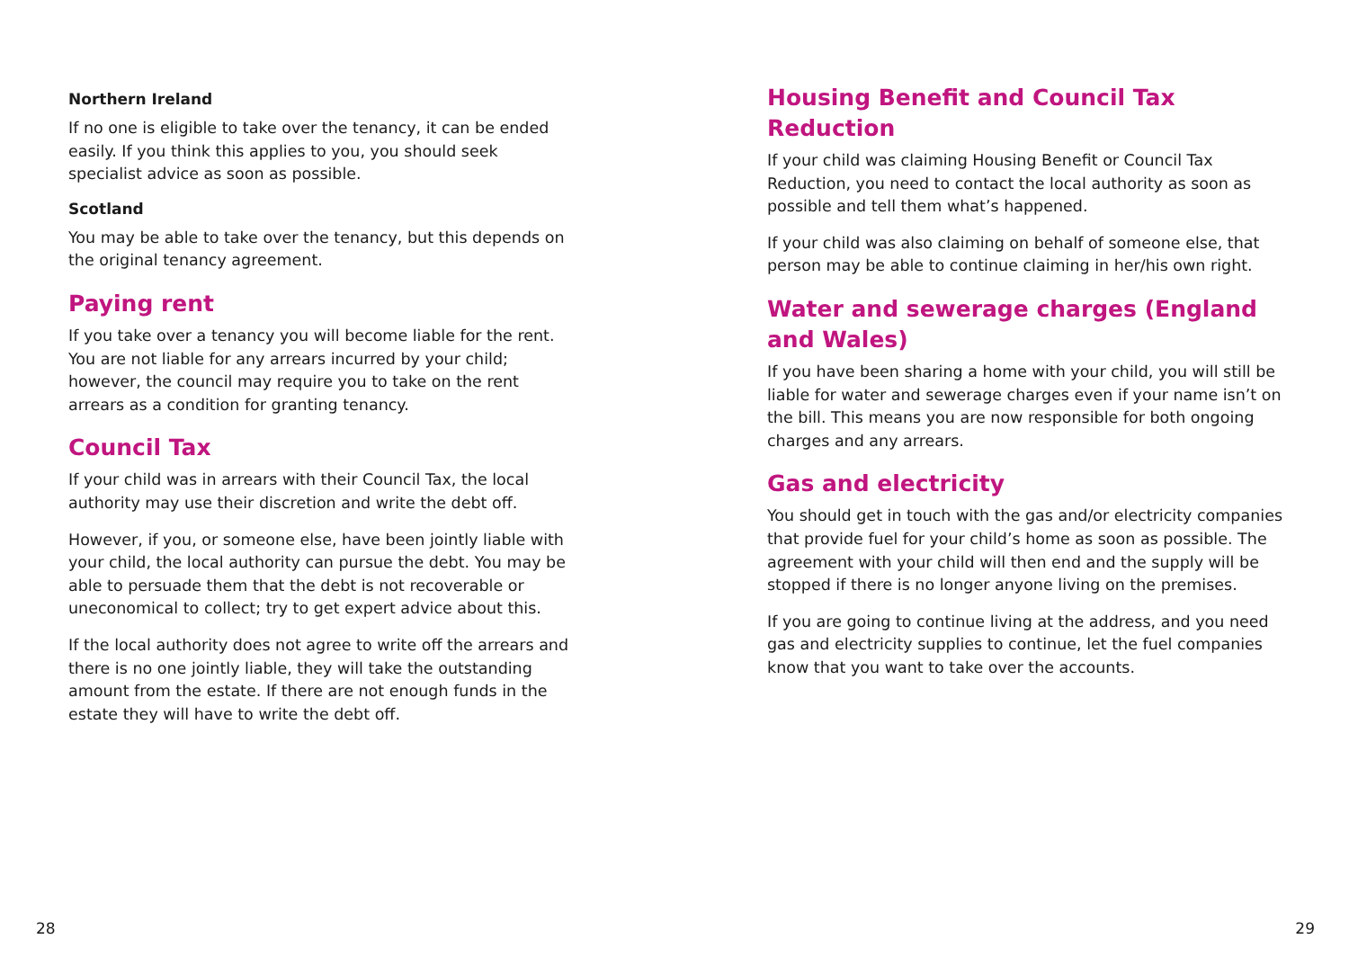Northern Ireland
If no one is eligible to take over the tenancy, it can be ended easily. If you think this applies to you, you should seek specialist advice as soon as possible.
Scotland
You may be able to take over the tenancy, but this depends on the original tenancy agreement.
Paying rent
If you take over a tenancy you will become liable for the rent. You are not liable for any arrears incurred by your child; however, the council may require you to take on the rent arrears as a condition for granting tenancy.
Council Tax
If your child was in arrears with their Council Tax, the local authority may use their discretion and write the debt off.
However, if you, or someone else, have been jointly liable with your child, the local authority can pursue the debt. You may be able to persuade them that the debt is not recoverable or uneconomical to collect; try to get expert advice about this.
If the local authority does not agree to write off the arrears and there is no one jointly liable, they will take the outstanding amount from the estate. If there are not enough funds in the estate they will have to write the debt off.
28
Housing Benefit and Council Tax Reduction
If your child was claiming Housing Benefit or Council Tax Reduction, you need to contact the local authority as soon as possible and tell them what’s happened.
If your child was also claiming on behalf of someone else, that person may be able to continue claiming in her/his own right.
Water and sewerage charges (England and Wales)
If you have been sharing a home with your child, you will still be liable for water and sewerage charges even if your name isn’t on the bill. This means you are now responsible for both ongoing charges and any arrears.
Gas and electricity
You should get in touch with the gas and/or electricity companies that provide fuel for your child’s home as soon as possible. The agreement with your child will then end and the supply will be stopped if there is no longer anyone living on the premises.
If you are going to continue living at the address, and you need gas and electricity supplies to continue, let the fuel companies know that you want to take over the accounts.
29